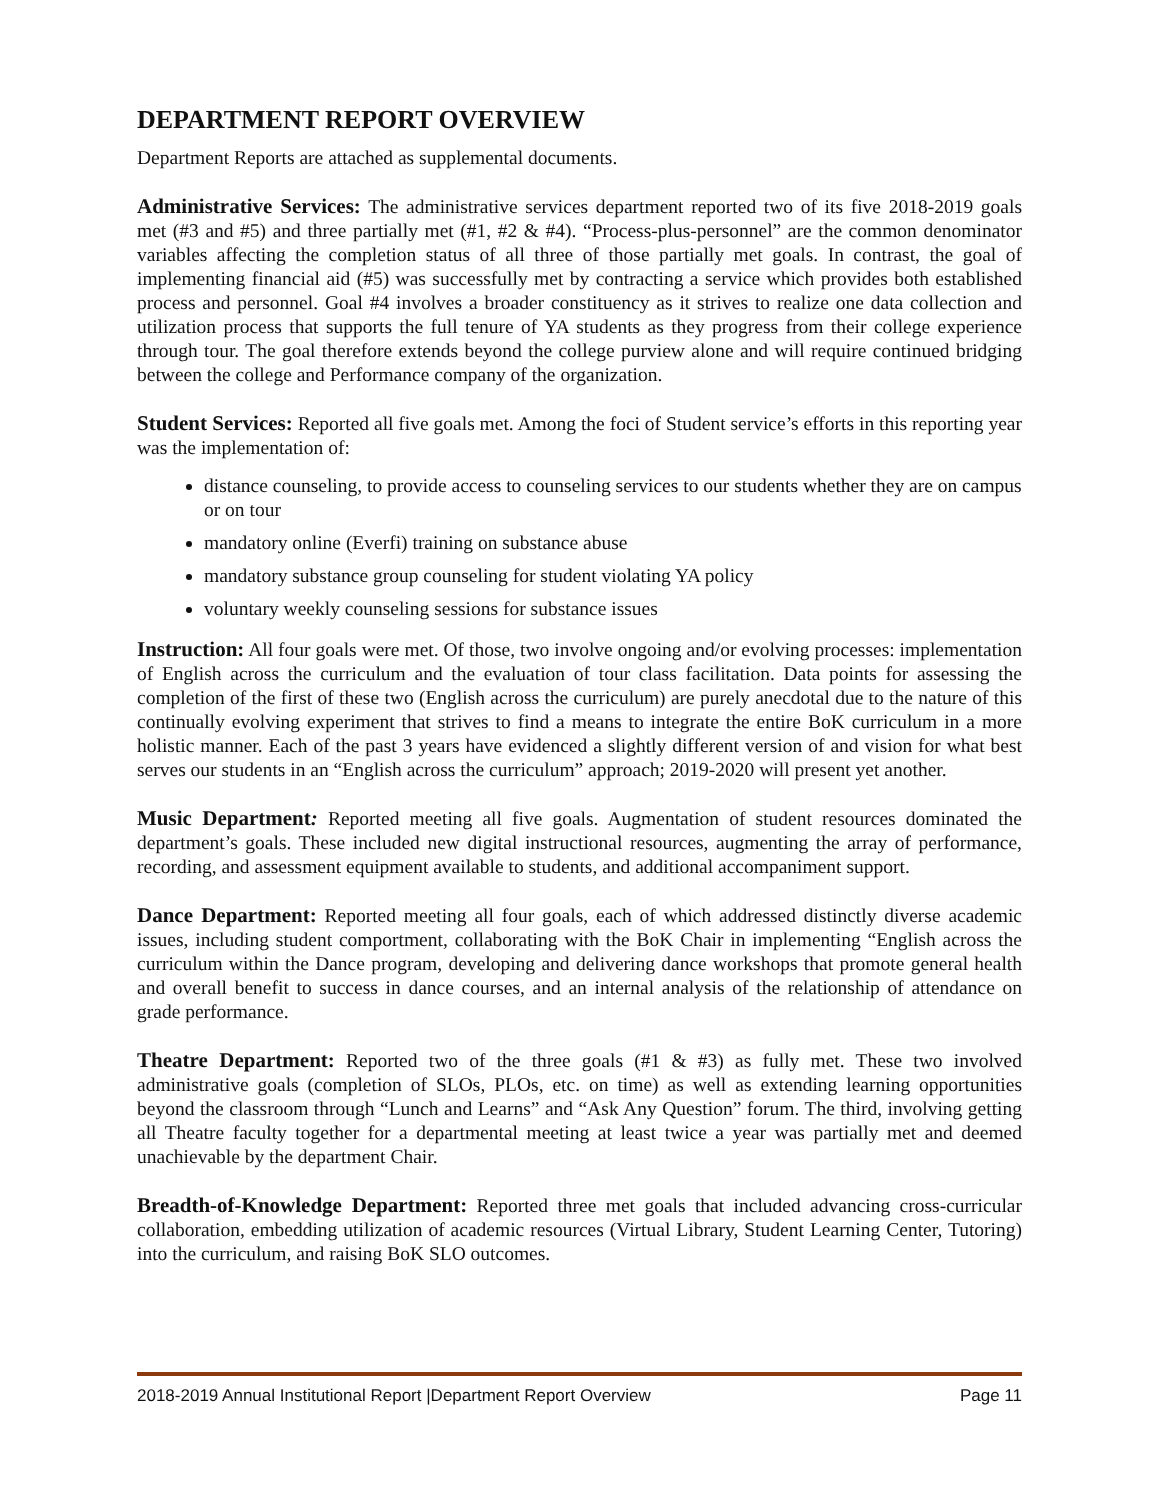DEPARTMENT REPORT OVERVIEW
Department Reports are attached as supplemental documents.
Administrative Services: The administrative services department reported two of its five 2018-2019 goals met (#3 and #5) and three partially met (#1, #2 & #4). “Process-plus-personnel” are the common denominator variables affecting the completion status of all three of those partially met goals. In contrast, the goal of implementing financial aid (#5) was successfully met by contracting a service which provides both established process and personnel. Goal #4 involves a broader constituency as it strives to realize one data collection and utilization process that supports the full tenure of YA students as they progress from their college experience through tour. The goal therefore extends beyond the college purview alone and will require continued bridging between the college and Performance company of the organization.
Student Services: Reported all five goals met. Among the foci of Student service’s efforts in this reporting year was the implementation of:
distance counseling, to provide access to counseling services to our students whether they are on campus or on tour
mandatory online (Everfi) training on substance abuse
mandatory substance group counseling for student violating YA policy
voluntary weekly counseling sessions for substance issues
Instruction: All four goals were met. Of those, two involve ongoing and/or evolving processes: implementation of English across the curriculum and the evaluation of tour class facilitation. Data points for assessing the completion of the first of these two (English across the curriculum) are purely anecdotal due to the nature of this continually evolving experiment that strives to find a means to integrate the entire BoK curriculum in a more holistic manner. Each of the past 3 years have evidenced a slightly different version of and vision for what best serves our students in an “English across the curriculum” approach; 2019-2020 will present yet another.
Music Department: Reported meeting all five goals. Augmentation of student resources dominated the department’s goals. These included new digital instructional resources, augmenting the array of performance, recording, and assessment equipment available to students, and additional accompaniment support.
Dance Department: Reported meeting all four goals, each of which addressed distinctly diverse academic issues, including student comportment, collaborating with the BoK Chair in implementing “English across the curriculum within the Dance program, developing and delivering dance workshops that promote general health and overall benefit to success in dance courses, and an internal analysis of the relationship of attendance on grade performance.
Theatre Department: Reported two of the three goals (#1 & #3) as fully met. These two involved administrative goals (completion of SLOs, PLOs, etc. on time) as well as extending learning opportunities beyond the classroom through “Lunch and Learns” and “Ask Any Question” forum. The third, involving getting all Theatre faculty together for a departmental meeting at least twice a year was partially met and deemed unachievable by the department Chair.
Breadth-of-Knowledge Department: Reported three met goals that included advancing cross-curricular collaboration, embedding utilization of academic resources (Virtual Library, Student Learning Center, Tutoring) into the curriculum, and raising BoK SLO outcomes.
2018-2019 Annual Institutional Report |Department Report Overview Page 11